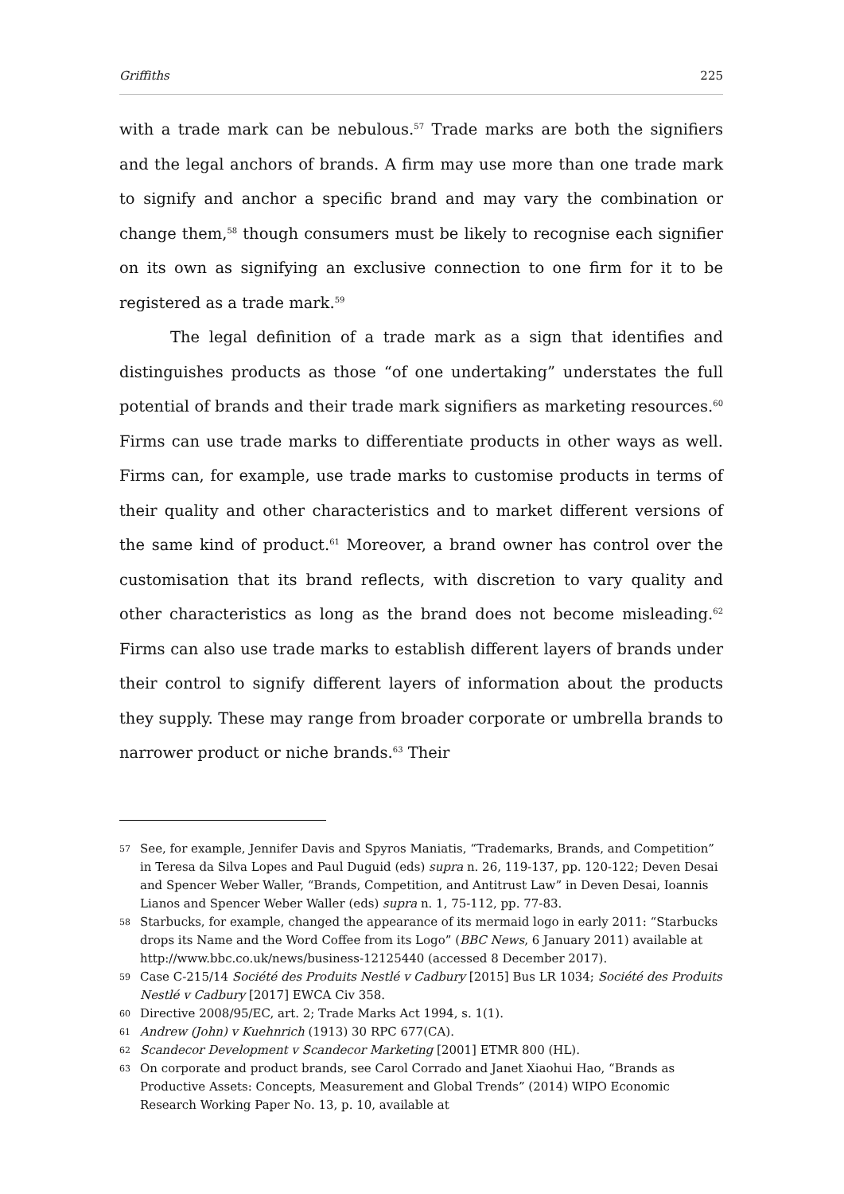Griffiths 225
with a trade mark can be nebulous.<sup>57</sup> Trade marks are both the signifiers and the legal anchors of brands. A firm may use more than one trade mark to signify and anchor a specific brand and may vary the combination or change them,<sup>58</sup> though consumers must be likely to recognise each signifier on its own as signifying an exclusive connection to one firm for it to be registered as a trade mark.<sup>59</sup>
The legal definition of a trade mark as a sign that identifies and distinguishes products as those “of one undertaking” understates the full potential of brands and their trade mark signifiers as marketing resources.<sup>60</sup> Firms can use trade marks to differentiate products in other ways as well. Firms can, for example, use trade marks to customise products in terms of their quality and other characteristics and to market different versions of the same kind of product.<sup>61</sup> Moreover, a brand owner has control over the customisation that its brand reflects, with discretion to vary quality and other characteristics as long as the brand does not become misleading.<sup>62</sup> Firms can also use trade marks to establish different layers of brands under their control to signify different layers of information about the products they supply. These may range from broader corporate or umbrella brands to narrower product or niche brands.<sup>63</sup> Their
57 See, for example, Jennifer Davis and Spyros Maniatis, “Trademarks, Brands, and Competition” in Teresa da Silva Lopes and Paul Duguid (eds) supra n. 26, 119-137, pp. 120-122; Deven Desai and Spencer Weber Waller, “Brands, Competition, and Antitrust Law” in Deven Desai, Ioannis Lianos and Spencer Weber Waller (eds) supra n. 1, 75-112, pp. 77-83.
58 Starbucks, for example, changed the appearance of its mermaid logo in early 2011: “Starbucks drops its Name and the Word Coffee from its Logo” (BBC News, 6 January 2011) available at http://www.bbc.co.uk/news/business-12125440 (accessed 8 December 2017).
59 Case C-215/14 Société des Produits Nestlé v Cadbury [2015] Bus LR 1034; Société des Produits Nestlé v Cadbury [2017] EWCA Civ 358.
60 Directive 2008/95/EC, art. 2; Trade Marks Act 1994, s. 1(1).
61 Andrew (John) v Kuehnrich (1913) 30 RPC 677(CA).
62 Scandecor Development v Scandecor Marketing [2001] ETMR 800 (HL).
63 On corporate and product brands, see Carol Corrado and Janet Xiaohui Hao, “Brands as Productive Assets: Concepts, Measurement and Global Trends” (2014) WIPO Economic Research Working Paper No. 13, p. 10, available at